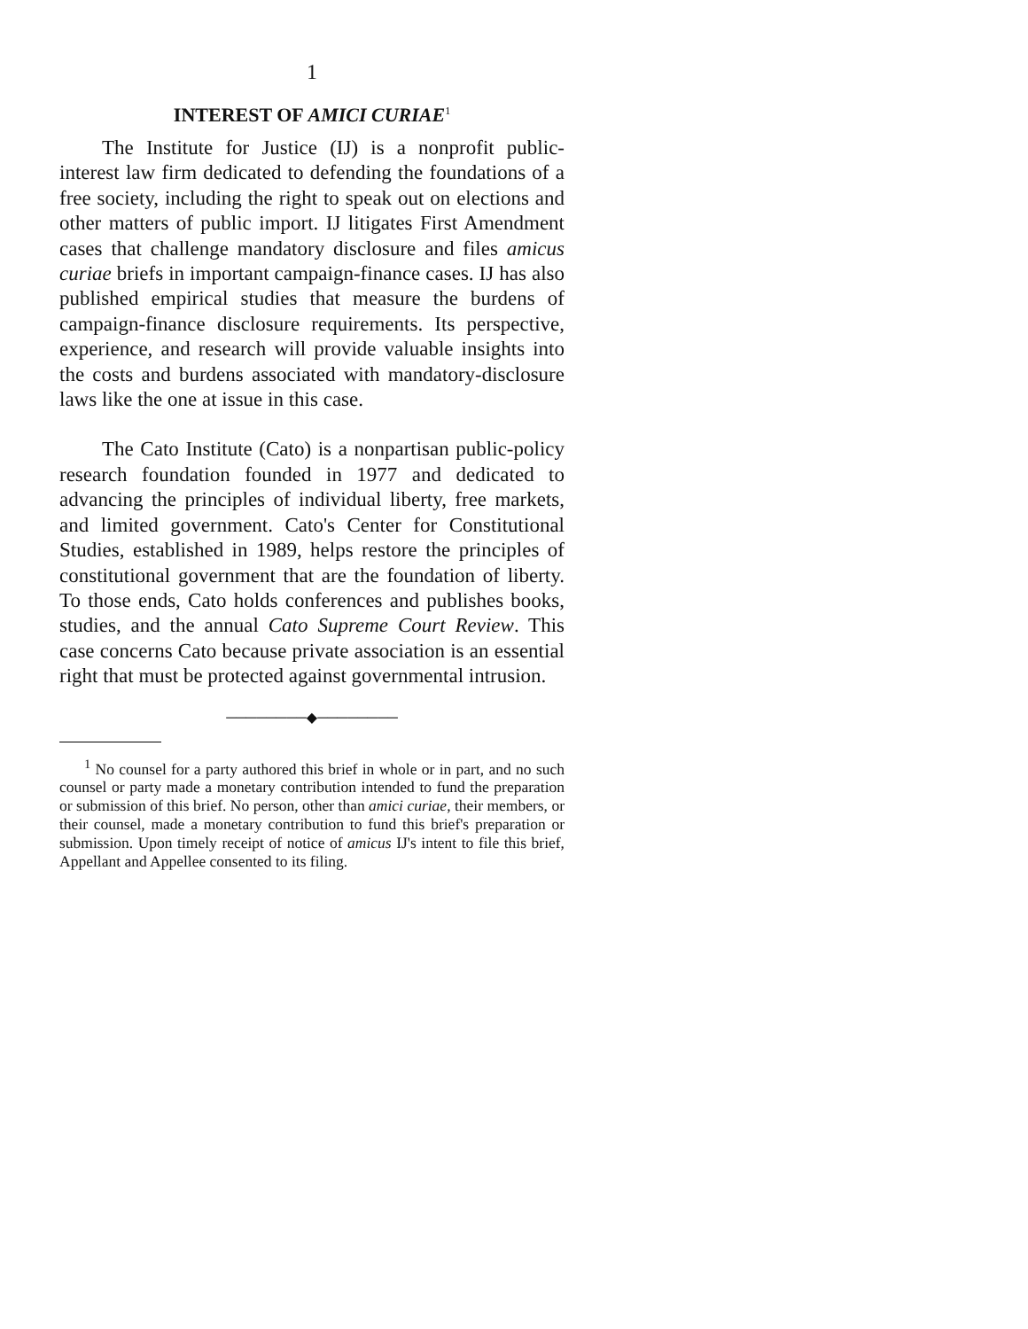1
INTEREST OF AMICI CURIAE<sup>1</sup>
The Institute for Justice (IJ) is a nonprofit public-interest law firm dedicated to defending the foundations of a free society, including the right to speak out on elections and other matters of public import. IJ litigates First Amendment cases that challenge mandatory disclosure and files amicus curiae briefs in important campaign-finance cases. IJ has also published empirical studies that measure the burdens of campaign-finance disclosure requirements. Its perspective, experience, and research will provide valuable insights into the costs and burdens associated with mandatory-disclosure laws like the one at issue in this case.
The Cato Institute (Cato) is a nonpartisan public-policy research foundation founded in 1977 and dedicated to advancing the principles of individual liberty, free markets, and limited government. Cato's Center for Constitutional Studies, established in 1989, helps restore the principles of constitutional government that are the foundation of liberty. To those ends, Cato holds conferences and publishes books, studies, and the annual Cato Supreme Court Review. This case concerns Cato because private association is an essential right that must be protected against governmental intrusion.
────────◆────────
<sup>1</sup> No counsel for a party authored this brief in whole or in part, and no such counsel or party made a monetary contribution intended to fund the preparation or submission of this brief. No person, other than amici curiae, their members, or their counsel, made a monetary contribution to fund this brief's preparation or submission. Upon timely receipt of notice of amicus IJ's intent to file this brief, Appellant and Appellee consented to its filing.